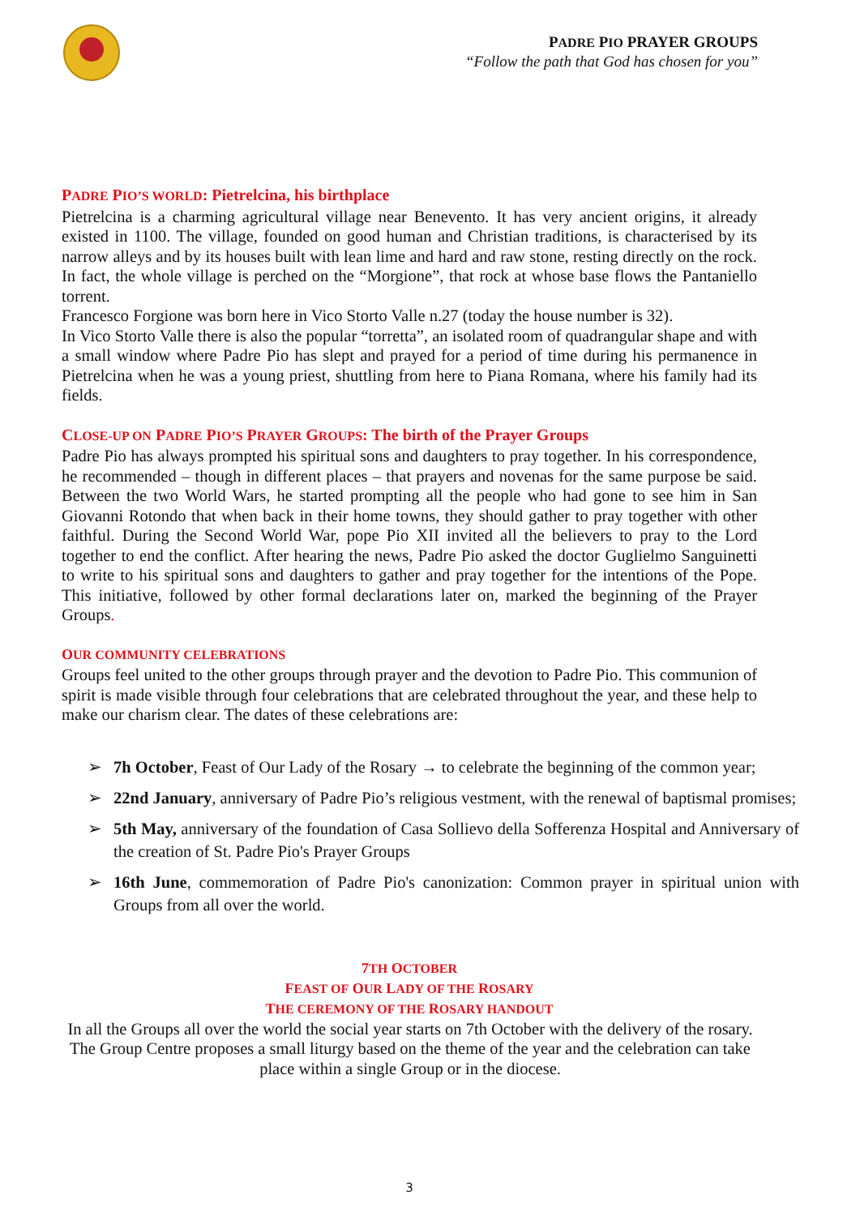PADRE PIO PRAYER GROUPS
“Follow the path that God has chosen for you”
PADRE PIO’S WORLD: Pietrelcina, his birthplace
Pietrelcina is a charming agricultural village near Benevento. It has very ancient origins, it already existed in 1100. The village, founded on good human and Christian traditions, is characterised by its narrow alleys and by its houses built with lean lime and hard and raw stone, resting directly on the rock. In fact, the whole village is perched on the “Morgione”, that rock at whose base flows the Pantaniello torrent.
Francesco Forgione was born here in Vico Storto Valle n.27 (today the house number is 32).
In Vico Storto Valle there is also the popular “torretta”, an isolated room of quadrangular shape and with a small window where Padre Pio has slept and prayed for a period of time during his permanence in Pietrelcina when he was a young priest, shuttling from here to Piana Romana, where his family had its fields.
CLOSE-UP ON PADRE PIO’S PRAYER GROUPS: The birth of the Prayer Groups
Padre Pio has always prompted his spiritual sons and daughters to pray together. In his correspondence, he recommended – though in different places – that prayers and novenas for the same purpose be said. Between the two World Wars, he started prompting all the people who had gone to see him in San Giovanni Rotondo that when back in their home towns, they should gather to pray together with other faithful. During the Second World War, pope Pio XII invited all the believers to pray to the Lord together to end the conflict. After hearing the news, Padre Pio asked the doctor Guglielmo Sanguinetti to write to his spiritual sons and daughters to gather and pray together for the intentions of the Pope. This initiative, followed by other formal declarations later on, marked the beginning of the Prayer Groups.
OUR COMMUNITY CELEBRATIONS
Groups feel united to the other groups through prayer and the devotion to Padre Pio. This communion of spirit is made visible through four celebrations that are celebrated throughout the year, and these help to make our charism clear. The dates of these celebrations are:
➢ 7h October, Feast of Our Lady of the Rosary → to celebrate the beginning of the common year;
➢ 22nd January, anniversary of Padre Pio’s religious vestment, with the renewal of baptismal promises;
➢ 5th May, anniversary of the foundation of Casa Sollievo della Sofferenza Hospital and Anniversary of the creation of St. Padre Pio's Prayer Groups
➢ 16th June, commemoration of Padre Pio's canonization: Common prayer in spiritual union with Groups from all over the world.
7TH OCTOBER
FEAST OF OUR LADY OF THE ROSARY
THE CEREMONY OF THE ROSARY HANDOUT
In all the Groups all over the world the social year starts on 7th October with the delivery of the rosary. The Group Centre proposes a small liturgy based on the theme of the year and the celebration can take place within a single Group or in the diocese.
3